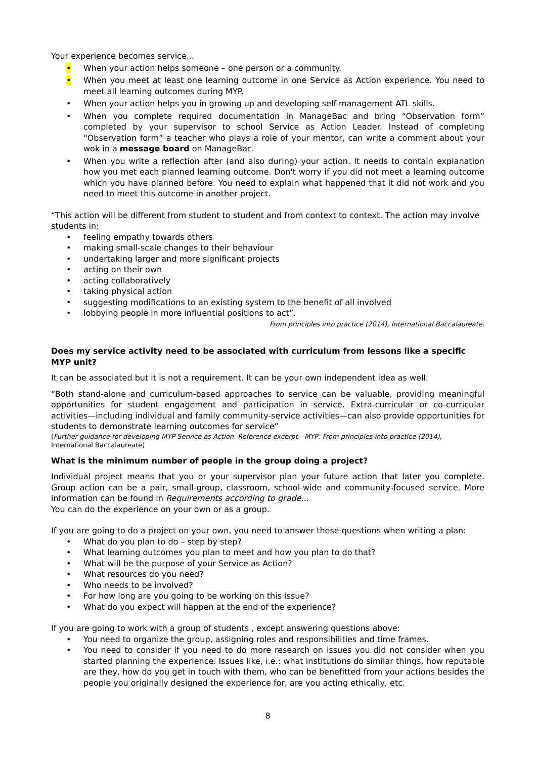Your experience becomes service...
• When your action helps someone – one person or a community.
• When you meet at least one learning outcome in one Service as Action experience. You need to meet all learning outcomes during MYP.
• When your action helps you in growing up and developing self-management ATL skills.
• When you complete required documentation in ManageBac and bring “Observation form” completed by your supervisor to school Service as Action Leader. Instead of completing “Observation form” a teacher who plays a role of your mentor, can write a comment about your wok in a message board on ManageBac.
• When you write a reflection after (and also during) your action. It needs to contain explanation how you met each planned learning outcome. Don't worry if you did not meet a learning outcome which you have planned before. You need to explain what happened that it did not work and you need to meet this outcome in another project.
“This action will be different from student to student and from context to context. The action may involve students in:
• feeling empathy towards others
• making small-scale changes to their behaviour
• undertaking larger and more significant projects
• acting on their own
• acting collaboratively
• taking physical action
• suggesting modifications to an existing system to the benefit of all involved
• lobbying people in more influential positions to act”.
From principles into practice (2014), International Baccalaureate.
Does my service activity need to be associated with curriculum from lessons like a specific MYP unit?
It can be associated but it is not a requirement. It can be your own independent idea as well.
“Both stand-alone and curriculum-based approaches to service can be valuable, providing meaningful opportunities for student engagement and participation in service. Extra-curricular or co-curricular activities—including individual and family community-service activities—can also provide opportunities for students to demonstrate learning outcomes for service”
(Further guidance for developing MYP Service as Action. Reference excerpt—MYP: From principles into practice (2014), International Baccalaureate)
What is the minimum number of people in the group doing a project?
Individual project means that you or your supervisor plan your future action that later you complete. Group action can be a pair, small-group, classroom, school-wide and community-focused service. More information can be found in Requirements according to grade...
You can do the experience on your own or as a group.
If you are going to do a project on your own, you need to answer these questions when writing a plan:
• What do you plan to do – step by step?
• What learning outcomes you plan to meet and how you plan to do that?
• What will be the purpose of your Service as Action?
• What resources do you need?
• Who needs to be involved?
• For how long are you going to be working on this issue?
• What do you expect will happen at the end of the experience?
If you are going to work with a group of students , except answering questions above:
• You need to organize the group, assigning roles and responsibilities and time frames.
• You need to consider if you need to do more research on issues you did not consider when you started planning the experience. Issues like, i.e.: what institutions do similar things, how reputable are they, how do you get in touch with them, who can be benefitted from your actions besides the people you originally designed the experience for, are you acting ethically, etc.
8